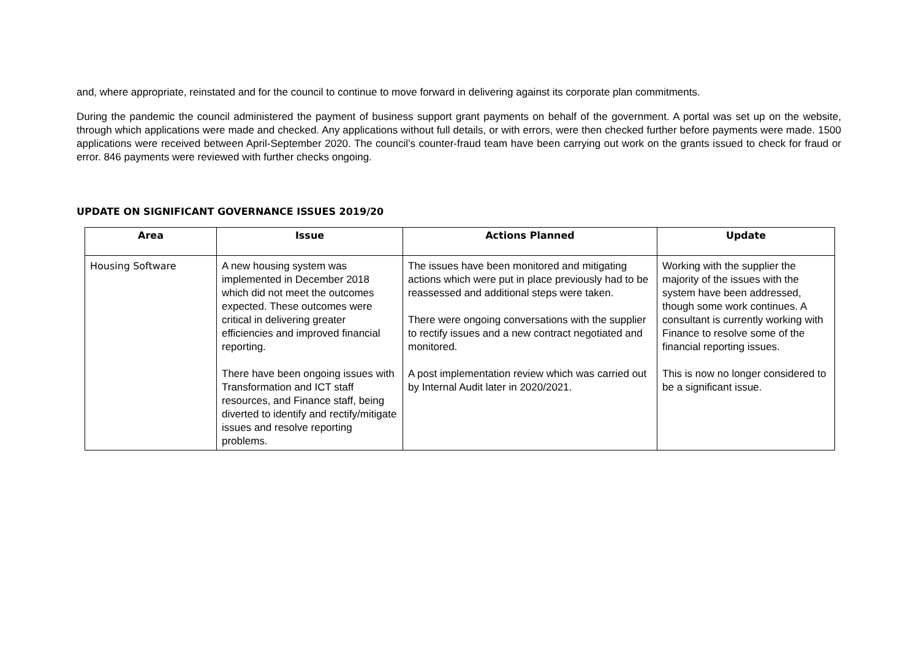and, where appropriate, reinstated and for the council to continue to move forward in delivering against its corporate plan commitments.
During the pandemic the council administered the payment of business support grant payments on behalf of the government. A portal was set up on the website, through which applications were made and checked. Any applications without full details, or with errors, were then checked further before payments were made. 1500 applications were received between April-September 2020. The council’s counter-fraud team have been carrying out work on the grants issued to check for fraud or error. 846 payments were reviewed with further checks ongoing.
UPDATE ON SIGNIFICANT GOVERNANCE ISSUES 2019/20
| Area | Issue | Actions Planned | Update |
| --- | --- | --- | --- |
| Housing Software | A new housing system was implemented in December 2018 which did not meet the outcomes expected. These outcomes were critical in delivering greater efficiencies and improved financial reporting. There have been ongoing issues with Transformation and ICT staff resources, and Finance staff, being diverted to identify and rectify/mitigate issues and resolve reporting problems. | The issues have been monitored and mitigating actions which were put in place previously had to be reassessed and additional steps were taken. There were ongoing conversations with the supplier to rectify issues and a new contract negotiated and monitored. A post implementation review which was carried out by Internal Audit later in 2020/2021. | Working with the supplier the majority of the issues with the system have been addressed, though some work continues. A consultant is currently working with Finance to resolve some of the financial reporting issues. This is now no longer considered to be a significant issue. |